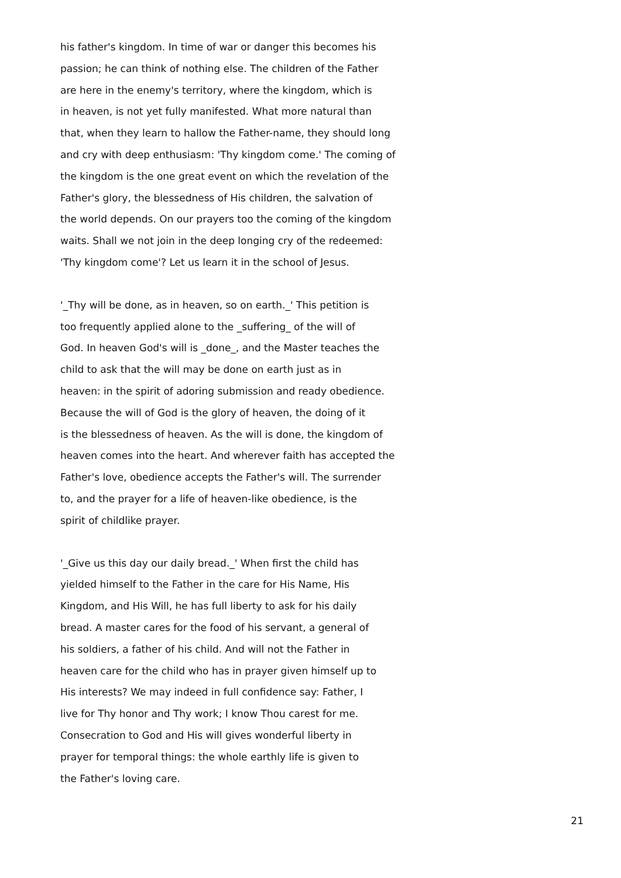his father's kingdom. In time of war or danger this becomes his
passion; he can think of nothing else. The children of the Father
are here in the enemy's territory, where the kingdom, which is
in heaven, is not yet fully manifested. What more natural than
that, when they learn to hallow the Father-name, they should long
and cry with deep enthusiasm: 'Thy kingdom come.' The coming of
the kingdom is the one great event on which the revelation of the
Father's glory, the blessedness of His children, the salvation of
the world depends. On our prayers too the coming of the kingdom
waits. Shall we not join in the deep longing cry of the redeemed:
'Thy kingdom come'? Let us learn it in the school of Jesus.
'_Thy will be done, as in heaven, so on earth._' This petition is
too frequently applied alone to the _suffering_ of the will of
God. In heaven God's will is _done_, and the Master teaches the
child to ask that the will may be done on earth just as in
heaven: in the spirit of adoring submission and ready obedience.
Because the will of God is the glory of heaven, the doing of it
is the blessedness of heaven. As the will is done, the kingdom of
heaven comes into the heart. And wherever faith has accepted the
Father's love, obedience accepts the Father's will. The surrender
to, and the prayer for a life of heaven-like obedience, is the
spirit of childlike prayer.
'_Give us this day our daily bread._' When first the child has
yielded himself to the Father in the care for His Name, His
Kingdom, and His Will, he has full liberty to ask for his daily
bread. A master cares for the food of his servant, a general of
his soldiers, a father of his child. And will not the Father in
heaven care for the child who has in prayer given himself up to
His interests? We may indeed in full confidence say: Father, I
live for Thy honor and Thy work; I know Thou carest for me.
Consecration to God and His will gives wonderful liberty in
prayer for temporal things: the whole earthly life is given to
the Father's loving care.
21